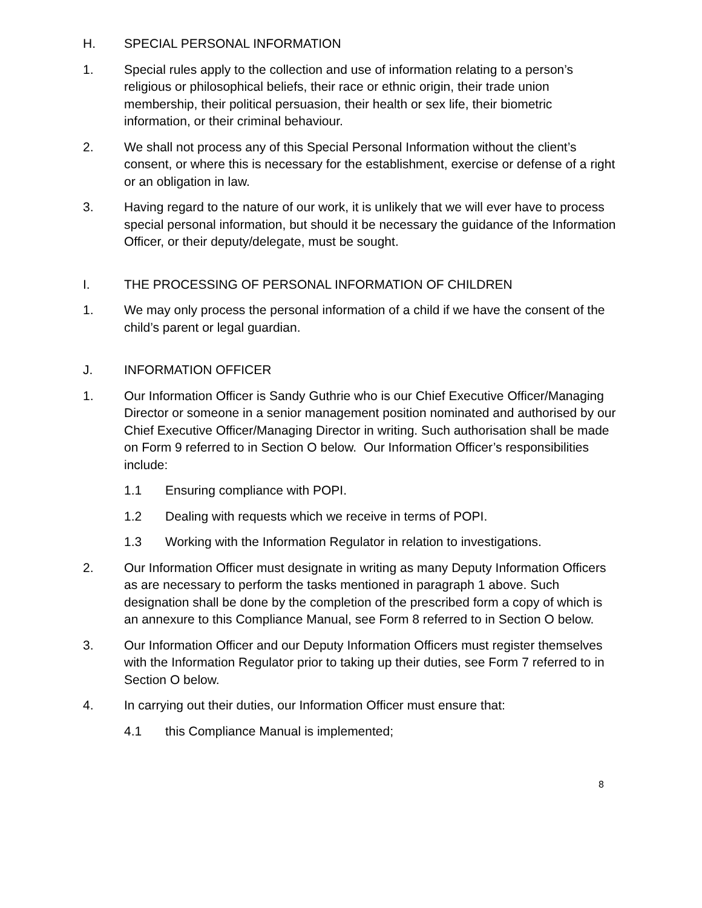H. SPECIAL PERSONAL INFORMATION
1. Special rules apply to the collection and use of information relating to a person’s religious or philosophical beliefs, their race or ethnic origin, their trade union membership, their political persuasion, their health or sex life, their biometric information, or their criminal behaviour.
2. We shall not process any of this Special Personal Information without the client’s consent, or where this is necessary for the establishment, exercise or defense of a right or an obligation in law.
3. Having regard to the nature of our work, it is unlikely that we will ever have to process special personal information, but should it be necessary the guidance of the Information Officer, or their deputy/delegate, must be sought.
I. THE PROCESSING OF PERSONAL INFORMATION OF CHILDREN
1. We may only process the personal information of a child if we have the consent of the child’s parent or legal guardian.
J. INFORMATION OFFICER
1. Our Information Officer is Sandy Guthrie who is our Chief Executive Officer/Managing Director or someone in a senior management position nominated and authorised by our Chief Executive Officer/Managing Director in writing. Such authorisation shall be made on Form 9 referred to in Section O below. Our Information Officer’s responsibilities include:
1.1 Ensuring compliance with POPI.
1.2 Dealing with requests which we receive in terms of POPI.
1.3 Working with the Information Regulator in relation to investigations.
2. Our Information Officer must designate in writing as many Deputy Information Officers as are necessary to perform the tasks mentioned in paragraph 1 above. Such designation shall be done by the completion of the prescribed form a copy of which is an annexure to this Compliance Manual, see Form 8 referred to in Section O below.
3. Our Information Officer and our Deputy Information Officers must register themselves with the Information Regulator prior to taking up their duties, see Form 7 referred to in Section O below.
4. In carrying out their duties, our Information Officer must ensure that:
4.1 this Compliance Manual is implemented;
8